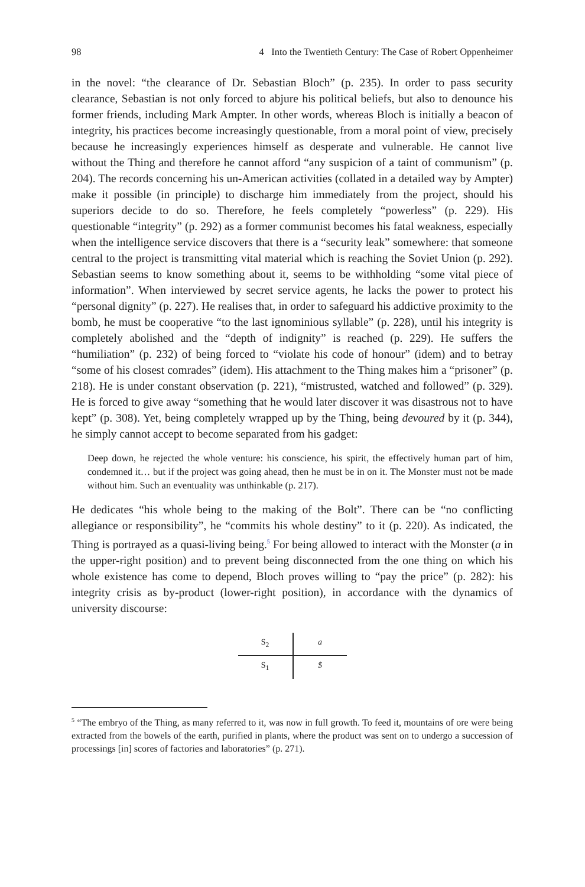98 4 Into the Twentieth Century: The Case of Robert Oppenheimer
in the novel: “the clearance of Dr. Sebastian Bloch” (p. 235). In order to pass security clearance, Sebastian is not only forced to abjure his political beliefs, but also to denounce his former friends, including Mark Ampter. In other words, whereas Bloch is initially a beacon of integrity, his practices become increasingly questionable, from a moral point of view, precisely because he increasingly experiences himself as desperate and vulnerable. He cannot live without the Thing and therefore he cannot afford “any suspicion of a taint of communism” (p. 204). The records concerning his un-American activities (collated in a detailed way by Ampter) make it possible (in principle) to discharge him immediately from the project, should his superiors decide to do so. Therefore, he feels completely “powerless” (p. 229). His questionable “integrity” (p. 292) as a former communist becomes his fatal weakness, especially when the intelligence service discovers that there is a “security leak” somewhere: that someone central to the project is transmitting vital material which is reaching the Soviet Union (p. 292). Sebastian seems to know something about it, seems to be withholding “some vital piece of information”. When interviewed by secret service agents, he lacks the power to protect his “personal dignity” (p. 227). He realises that, in order to safeguard his addictive proximity to the bomb, he must be cooperative “to the last ignominious syllable” (p. 228), until his integrity is completely abolished and the “depth of indignity” is reached (p. 229). He suffers the “humiliation” (p. 232) of being forced to “violate his code of honour” (idem) and to betray “some of his closest comrades” (idem). His attachment to the Thing makes him a “prisoner” (p. 218). He is under constant observation (p. 221), “mistrusted, watched and followed” (p. 329). He is forced to give away “something that he would later discover it was disastrous not to have kept” (p. 308). Yet, being completely wrapped up by the Thing, being devoured by it (p. 344), he simply cannot accept to become separated from his gadget:
Deep down, he rejected the whole venture: his conscience, his spirit, the effectively human part of him, condemned it… but if the project was going ahead, then he must be in on it. The Monster must not be made without him. Such an eventuality was unthinkable (p. 217).
He dedicates “his whole being to the making of the Bolt”. There can be “no conflicting allegiance or responsibility”, he “commits his whole destiny” to it (p. 220). As indicated, the Thing is portrayed as a quasi-living being.<sup>5</sup> For being allowed to interact with the Monster (a in the upper-right position) and to prevent being disconnected from the one thing on which his whole existence has come to depend, Bloch proves willing to “pay the price” (p. 282): his integrity crisis as by-product (lower-right position), in accordance with the dynamics of university discourse:
S<sub>2</sub>
a
S<sub>1</sub>
$
<sup>5</sup> “The embryo of the Thing, as many referred to it, was now in full growth. To feed it, mountains of ore were being extracted from the bowels of the earth, purified in plants, where the product was sent on to undergo a succession of processings [in] scores of factories and laboratories” (p. 271).